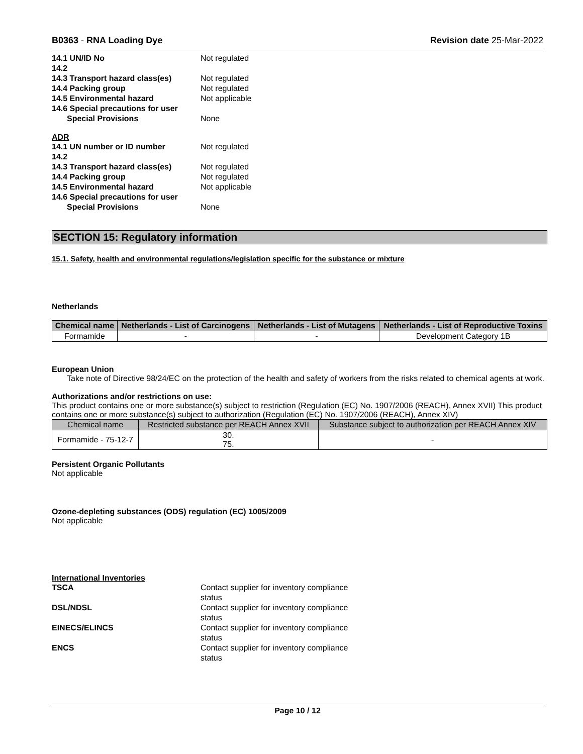B0363 - RNA Loading Dye Revision date 25-Mar-2022
14.1 UN/ID No
Not regulated
14.2
14.3 Transport hazard class(es)
Not regulated
14.4 Packing group
Not regulated
14.5 Environmental hazard
Not applicable
14.6 Special precautions for user
Special Provisions
None
ADR
14.1 UN number or ID number
Not regulated
14.2
14.3 Transport hazard class(es)
Not regulated
14.4 Packing group
Not regulated
14.5 Environmental hazard
Not applicable
14.6 Special precautions for user
Special Provisions
None
SECTION 15: Regulatory information
15.1. Safety, health and environmental regulations/legislation specific for the substance or mixture
Netherlands
| Chemical name | Netherlands - List of Carcinogens | Netherlands - List of Mutagens | Netherlands - List of Reproductive Toxins |
| --- | --- | --- | --- |
| Formamide | - | - | Development Category 1B |
European Union
Take note of Directive 98/24/EC on the protection of the health and safety of workers from the risks related to chemical agents at work.
Authorizations and/or restrictions on use:
This product contains one or more substance(s) subject to restriction (Regulation (EC) No. 1907/2006 (REACH), Annex XVII) This product contains one or more substance(s) subject to authorization (Regulation (EC) No. 1907/2006 (REACH), Annex XIV)
| Chemical name | Restricted substance per REACH Annex XVII | Substance subject to authorization per REACH Annex XIV |
| Formamide - 75-12-7 | 30. 75. | - |
Persistent Organic Pollutants
Not applicable
Ozone-depleting substances (ODS) regulation (EC) 1005/2009
Not applicable
International Inventories
TSCA
Contact supplier for inventory compliance status
DSL/NDSL
Contact supplier for inventory compliance status
EINECS/ELINCS
Contact supplier for inventory compliance status
ENCS
Contact supplier for inventory compliance status
Page 10 / 12